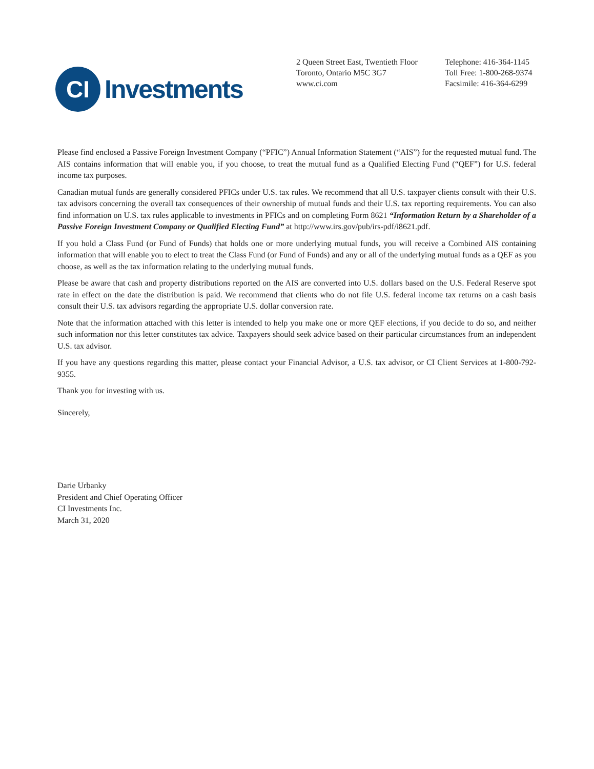CI
Investments
2 Queen Street East, Twentieth Floor
Toronto, Ontario M5C 3G7
www.ci.com
Telephone: 416-364-1145
Toll Free: 1-800-268-9374
Facsimile: 416-364-6299
Please find enclosed a Passive Foreign Investment Company (“PFIC”) Annual Information Statement (“AIS”) for the requested mutual fund. The AIS contains information that will enable you, if you choose, to treat the mutual fund as a Qualified Electing Fund (“QEF”) for U.S. federal income tax purposes.
Canadian mutual funds are generally considered PFICs under U.S. tax rules. We recommend that all U.S. taxpayer clients consult with their U.S. tax advisors concerning the overall tax consequences of their ownership of mutual funds and their U.S. tax reporting requirements. You can also find information on U.S. tax rules applicable to investments in PFICs and on completing Form 8621 “Information Return by a Shareholder of a Passive Foreign Investment Company or Qualified Electing Fund” at http://www.irs.gov/pub/irs-pdf/i8621.pdf.
If you hold a Class Fund (or Fund of Funds) that holds one or more underlying mutual funds, you will receive a Combined AIS containing information that will enable you to elect to treat the Class Fund (or Fund of Funds) and any or all of the underlying mutual funds as a QEF as you choose, as well as the tax information relating to the underlying mutual funds.
Please be aware that cash and property distributions reported on the AIS are converted into U.S. dollars based on the U.S. Federal Reserve spot rate in effect on the date the distribution is paid. We recommend that clients who do not file U.S. federal income tax returns on a cash basis consult their U.S. tax advisors regarding the appropriate U.S. dollar conversion rate.
Note that the information attached with this letter is intended to help you make one or more QEF elections, if you decide to do so, and neither such information nor this letter constitutes tax advice. Taxpayers should seek advice based on their particular circumstances from an independent U.S. tax advisor.
If you have any questions regarding this matter, please contact your Financial Advisor, a U.S. tax advisor, or CI Client Services at 1-800-792-9355.
Thank you for investing with us.
Sincerely,
Darie Urbanky
President and Chief Operating Officer
CI Investments Inc.
March 31, 2020